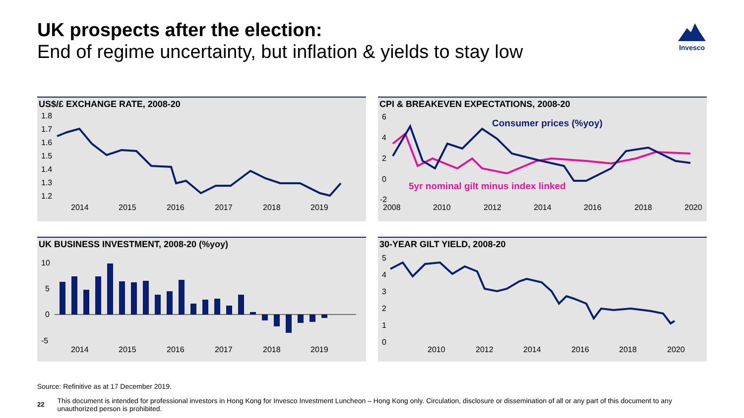UK prospects after the election:
End of regime uncertainty, but inflation & yields to stay low
Invesco
US$/£ EXCHANGE RATE, 2008-20
1.8
1.7
1.6
1.5
1.4
1.3
1.2
2014
2015
2016
2017
2018
2019
CPI & BREAKEVEN EXPECTATIONS, 2008-20
6
4
2
0
-2
2008
2010
2012
2014
2016
2018
2020
Consumer prices (%yoy)
5yr nominal gilt minus index linked
UK BUSINESS INVESTMENT, 2008-20 (%yoy)
10
5
0
-5
2014
2015
2016
2017
2018
2019
30-YEAR GILT YIELD, 2008-20
5
4
3
2
1
0
2010
2012
2014
2016
2018
2020
Source: Refinitive as at 17 December 2019.
22 This document is intended for professional investors in Hong Kong for Invesco Investment Luncheon – Hong Kong only. Circulation, disclosure or dissemination of all or any part of this document to any unauthorized person is prohibited.